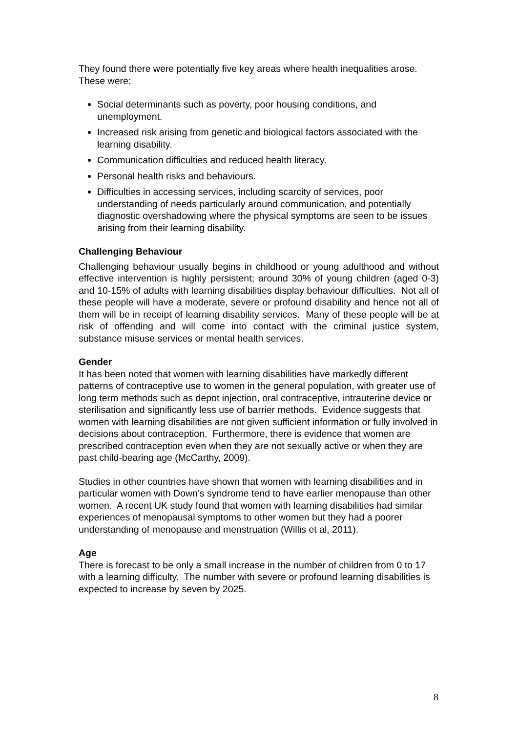They found there were potentially five key areas where health inequalities arose. These were:
Social determinants such as poverty, poor housing conditions, and unemployment.
Increased risk arising from genetic and biological factors associated with the learning disability.
Communication difficulties and reduced health literacy.
Personal health risks and behaviours.
Difficulties in accessing services, including scarcity of services, poor understanding of needs particularly around communication, and potentially diagnostic overshadowing where the physical symptoms are seen to be issues arising from their learning disability.
Challenging Behaviour
Challenging behaviour usually begins in childhood or young adulthood and without effective intervention is highly persistent; around 30% of young children (aged 0-3) and 10-15% of adults with learning disabilities display behaviour difficulties. Not all of these people will have a moderate, severe or profound disability and hence not all of them will be in receipt of learning disability services. Many of these people will be at risk of offending and will come into contact with the criminal justice system, substance misuse services or mental health services.
Gender
It has been noted that women with learning disabilities have markedly different patterns of contraceptive use to women in the general population, with greater use of long term methods such as depot injection, oral contraceptive, intrauterine device or sterilisation and significantly less use of barrier methods. Evidence suggests that women with learning disabilities are not given sufficient information or fully involved in decisions about contraception. Furthermore, there is evidence that women are prescribed contraception even when they are not sexually active or when they are past child-bearing age (McCarthy, 2009).
Studies in other countries have shown that women with learning disabilities and in particular women with Down’s syndrome tend to have earlier menopause than other women. A recent UK study found that women with learning disabilities had similar experiences of menopausal symptoms to other women but they had a poorer understanding of menopause and menstruation (Willis et al, 2011).
Age
There is forecast to be only a small increase in the number of children from 0 to 17 with a learning difficulty. The number with severe or profound learning disabilities is expected to increase by seven by 2025.
8